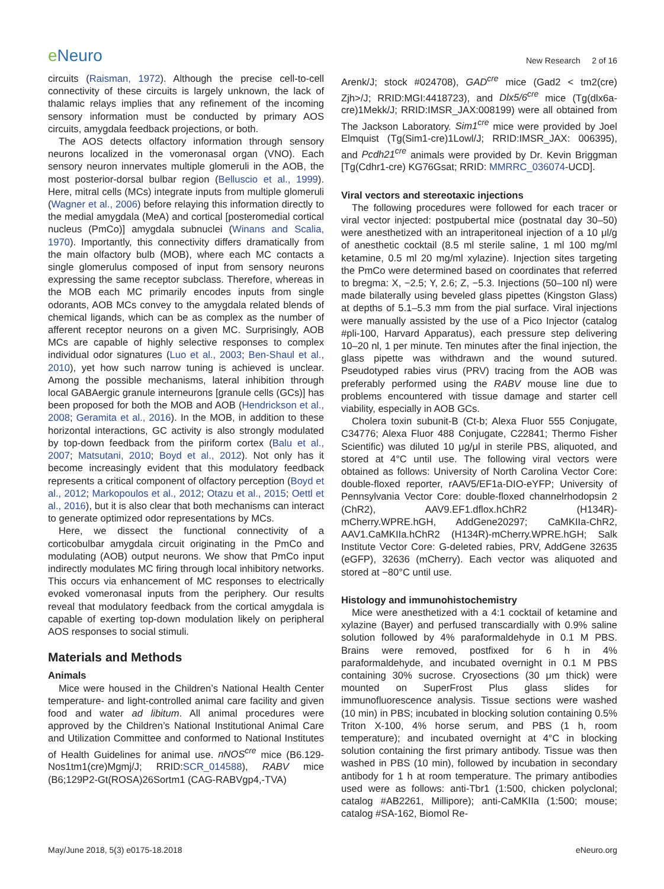e Neuro
New Research 2 of 16
circuits (Raisman, 1972). Although the precise cell-to-cell connectivity of these circuits is largely unknown, the lack of thalamic relays implies that any refinement of the incoming sensory information must be conducted by primary AOS circuits, amygdala feedback projections, or both.
The AOS detects olfactory information through sensory neurons localized in the vomeronasal organ (VNO). Each sensory neuron innervates multiple glomeruli in the AOB, the most posterior-dorsal bulbar region (Belluscio et al., 1999). Here, mitral cells (MCs) integrate inputs from multiple glomeruli (Wagner et al., 2006) before relaying this information directly to the medial amygdala (MeA) and cortical [posteromedial cortical nucleus (PmCo)] amygdala subnuclei (Winans and Scalia, 1970). Importantly, this connectivity differs dramatically from the main olfactory bulb (MOB), where each MC contacts a single glomerulus composed of input from sensory neurons expressing the same receptor subclass. Therefore, whereas in the MOB each MC primarily encodes inputs from single odorants, AOB MCs convey to the amygdala related blends of chemical ligands, which can be as complex as the number of afferent receptor neurons on a given MC. Surprisingly, AOB MCs are capable of highly selective responses to complex individual odor signatures (Luo et al., 2003; Ben-Shaul et al., 2010), yet how such narrow tuning is achieved is unclear. Among the possible mechanisms, lateral inhibition through local GABAergic granule interneurons [granule cells (GCs)] has been proposed for both the MOB and AOB (Hendrickson et al., 2008; Geramita et al., 2016). In the MOB, in addition to these horizontal interactions, GC activity is also strongly modulated by top-down feedback from the piriform cortex (Balu et al., 2007; Matsutani, 2010; Boyd et al., 2012). Not only has it become increasingly evident that this modulatory feedback represents a critical component of olfactory perception (Boyd et al., 2012; Markopoulos et al., 2012; Otazu et al., 2015; Oettl et al., 2016), but it is also clear that both mechanisms can interact to generate optimized odor representations by MCs.
Here, we dissect the functional connectivity of a corticobulbar amygdala circuit originating in the PmCo and modulating (AOB) output neurons. We show that PmCo input indirectly modulates MC firing through local inhibitory networks. This occurs via enhancement of MC responses to electrically evoked vomeronasal inputs from the periphery. Our results reveal that modulatory feedback from the cortical amygdala is capable of exerting top-down modulation likely on peripheral AOS responses to social stimuli.
Materials and Methods
Animals
Mice were housed in the Children’s National Health Center temperature- and light-controlled animal care facility and given food and water ad libitum. All animal procedures were approved by the Children’s National Institutional Animal Care and Utilization Committee and conformed to National Institutes of Health Guidelines for animal use. nNOS<sup>cre</sup> mice (B6.129-Nos1tm1(cre)Mgmj/J; RRID:SCR_014588), RABV mice (B6;129P2-Gt(ROSA)26Sortm1 (CAG-RABVgp4,-TVA)
Arenk/J; stock #024708), GAD<sup>cre</sup> mice (Gad2 < tm2(cre) Zjh>/J; RRID:MGI:4418723), and Dlx5/6<sup>cre</sup> mice (Tg(dlx6a-cre)1Mekk/J; RRID:IMSR_JAX:008199) were all obtained from The Jackson Laboratory. Sim1<sup>cre</sup> mice were provided by Joel Elmquist (Tg(Sim1-cre)1Lowl/J; RRID:IMSR_JAX: 006395), and Pcdh21<sup>cre</sup> animals were provided by Dr. Kevin Briggman [Tg(Cdhr1-cre) KG76Gsat; RRID: MMRRC_036074-UCD].
Viral vectors and stereotaxic injections
The following procedures were followed for each tracer or viral vector injected: postpubertal mice (postnatal day 30–50) were anesthetized with an intraperitoneal injection of a 10 μl/g of anesthetic cocktail (8.5 ml sterile saline, 1 ml 100 mg/ml ketamine, 0.5 ml 20 mg/ml xylazine). Injection sites targeting the PmCo were determined based on coordinates that referred to bregma: X, −2.5; Y, 2.6; Z, −5.3. Injections (50–100 nl) were made bilaterally using beveled glass pipettes (Kingston Glass) at depths of 5.1–5.3 mm from the pial surface. Viral injections were manually assisted by the use of a Pico Injector (catalog #pli-100, Harvard Apparatus), each pressure step delivering 10–20 nl, 1 per minute. Ten minutes after the final injection, the glass pipette was withdrawn and the wound sutured. Pseudotyped rabies virus (PRV) tracing from the AOB was preferably performed using the RABV mouse line due to problems encountered with tissue damage and starter cell viability, especially in AOB GCs.
Cholera toxin subunit-B (Ct-b; Alexa Fluor 555 Conjugate, C34776; Alexa Fluor 488 Conjugate, C22841; Thermo Fisher Scientific) was diluted 10 μg/μl in sterile PBS, aliquoted, and stored at 4°C until use. The following viral vectors were obtained as follows: University of North Carolina Vector Core: double-floxed reporter, rAAV5/EF1a-DIO-eYFP; University of Pennsylvania Vector Core: double-floxed channelrhodopsin 2 (ChR2), AAV9.EF1.dflox.hChR2 (H134R)-mCherry.WPRE.hGH, AddGene20297; CaMKIIa-ChR2, AAV1.CaMKIIa.hChR2 (H134R)-mCherry.WPRE.hGH; Salk Institute Vector Core: G-deleted rabies, PRV, AddGene 32635 (eGFP), 32636 (mCherry). Each vector was aliquoted and stored at −80°C until use.
Histology and immunohistochemistry
Mice were anesthetized with a 4:1 cocktail of ketamine and xylazine (Bayer) and perfused transcardially with 0.9% saline solution followed by 4% paraformaldehyde in 0.1 M PBS. Brains were removed, postfixed for 6 h in 4% paraformaldehyde, and incubated overnight in 0.1 M PBS containing 30% sucrose. Cryosections (30 μm thick) were mounted on SuperFrost Plus glass slides for immunofluorescence analysis. Tissue sections were washed (10 min) in PBS; incubated in blocking solution containing 0.5% Triton X-100, 4% horse serum, and PBS (1 h, room temperature); and incubated overnight at 4°C in blocking solution containing the first primary antibody. Tissue was then washed in PBS (10 min), followed by incubation in secondary antibody for 1 h at room temperature. The primary antibodies used were as follows: anti-Tbr1 (1:500, chicken polyclonal; catalog #AB2261, Millipore); anti-CaMKIIa (1:500; mouse; catalog #SA-162, Biomol Re-
May/June 2018, 5(3) e0175-18.2018 eNeuro.org